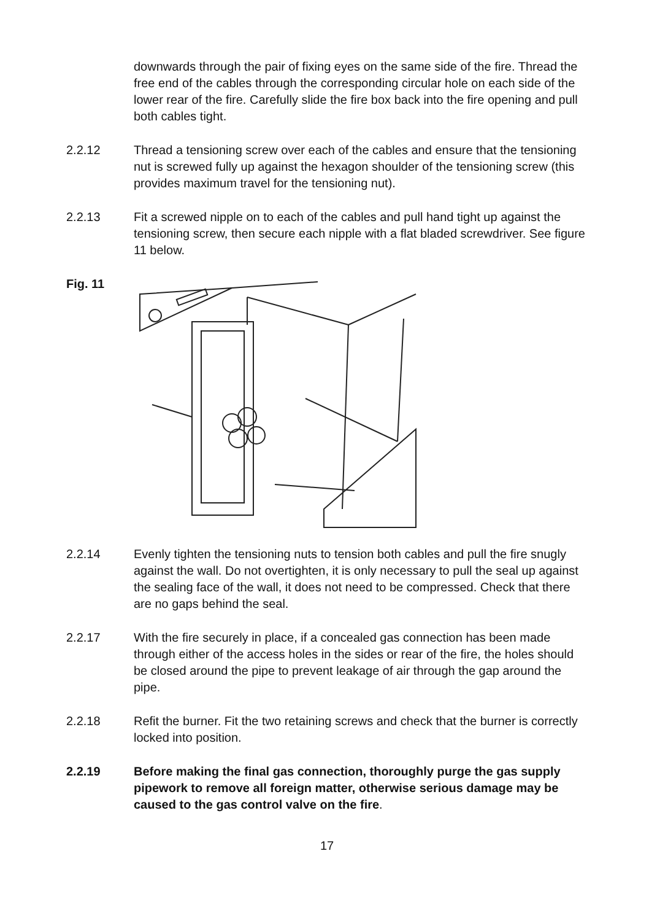downwards through the pair of fixing eyes on the same side of the fire. Thread the free end of the cables through the corresponding circular hole on each side of the lower rear of the fire. Carefully slide the fire box back into the fire opening and pull both cables tight.
2.2.12 Thread a tensioning screw over each of the cables and ensure that the tensioning nut is screwed fully up against the hexagon shoulder of the tensioning screw (this provides maximum travel for the tensioning nut).
2.2.13 Fit a screwed nipple on to each of the cables and pull hand tight up against the tensioning screw, then secure each nipple with a flat bladed screwdriver. See figure 11 below.
Fig. 11
2.2.14 Evenly tighten the tensioning nuts to tension both cables and pull the fire snugly against the wall. Do not overtighten, it is only necessary to pull the seal up against the sealing face of the wall, it does not need to be compressed. Check that there are no gaps behind the seal.
2.2.17 With the fire securely in place, if a concealed gas connection has been made through either of the access holes in the sides or rear of the fire, the holes should be closed around the pipe to prevent leakage of air through the gap around the pipe.
2.2.18 Refit the burner. Fit the two retaining screws and check that the burner is correctly locked into position.
2.2.19 Before making the final gas connection, thoroughly purge the gas supply pipework to remove all foreign matter, otherwise serious damage may be caused to the gas control valve on the fire.
17